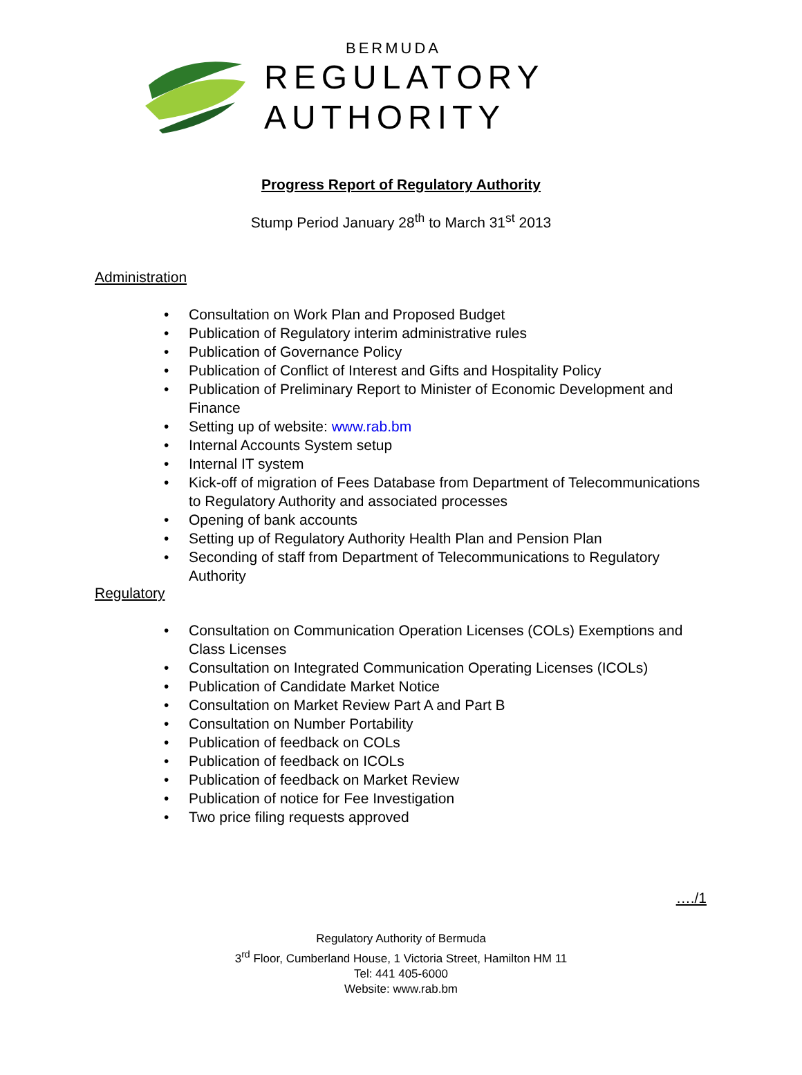BERMUDA
REGULATORY
AUTHORITY
Progress Report of Regulatory Authority
Stump Period January 28<sup>th</sup> to March 31<sup>st</sup> 2013
Administration
• Consultation on Work Plan and Proposed Budget
• Publication of Regulatory interim administrative rules
• Publication of Governance Policy
• Publication of Conflict of Interest and Gifts and Hospitality Policy
• Publication of Preliminary Report to Minister of Economic Development and Finance
• Setting up of website: www.rab.bm
• Internal Accounts System setup
• Internal IT system
• Kick-off of migration of Fees Database from Department of Telecommunications to Regulatory Authority and associated processes
• Opening of bank accounts
• Setting up of Regulatory Authority Health Plan and Pension Plan
• Seconding of staff from Department of Telecommunications to Regulatory Authority
Regulatory
• Consultation on Communication Operation Licenses (COLs) Exemptions and Class Licenses
• Consultation on Integrated Communication Operating Licenses (ICOLs)
• Publication of Candidate Market Notice
• Consultation on Market Review Part A and Part B
• Consultation on Number Portability
• Publication of feedback on COLs
• Publication of feedback on ICOLs
• Publication of feedback on Market Review
• Publication of notice for Fee Investigation
• Two price filing requests approved
…./1
Regulatory Authority of Bermuda
3<sup>rd</sup> Floor, Cumberland House, 1 Victoria Street, Hamilton HM 11
Tel: 441 405-6000
Website: www.rab.bm